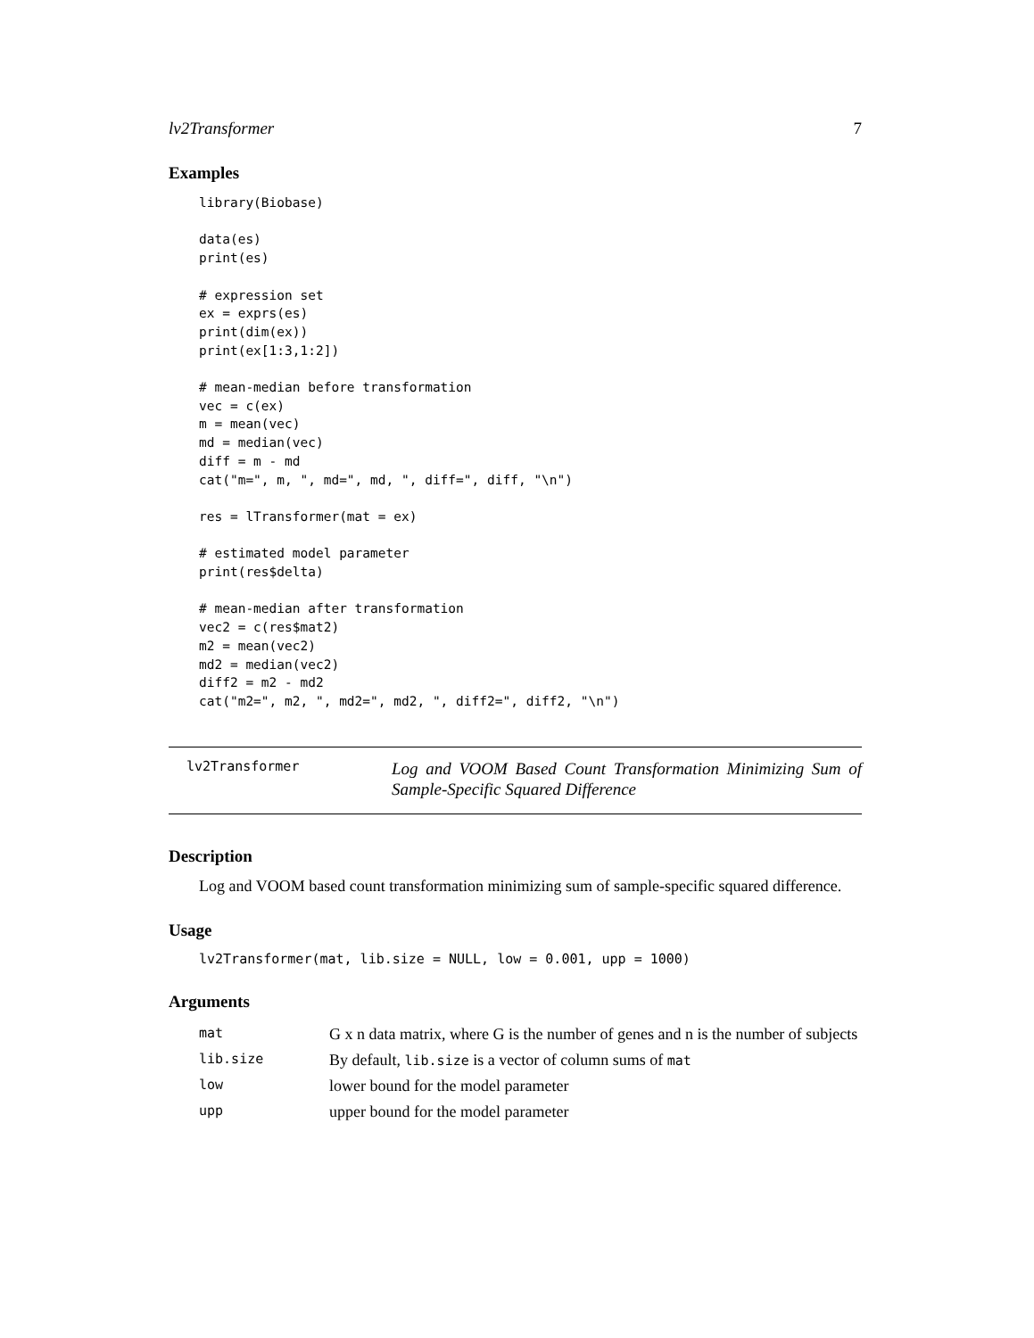lv2Transformer 7
Examples
library(Biobase)

data(es)
print(es)

# expression set
ex = exprs(es)
print(dim(ex))
print(ex[1:3,1:2])

# mean-median before transformation
vec = c(ex)
m = mean(vec)
md = median(vec)
diff = m - md
cat("m=", m, ", md=", md, ", diff=", diff, "\n")

res = lTransformer(mat = ex)

# estimated model parameter
print(res$delta)

# mean-median after transformation
vec2 = c(res$mat2)
m2 = mean(vec2)
md2 = median(vec2)
diff2 = m2 - md2
cat("m2=", m2, ", md2=", md2, ", diff2=", diff2, "\n")
lv2Transformer
Log and VOOM Based Count Transformation Minimizing Sum of Sample-Specific Squared Difference
Description
Log and VOOM based count transformation minimizing sum of sample-specific squared difference.
Usage
lv2Transformer(mat, lib.size = NULL, low = 0.001, upp = 1000)
Arguments
| mat | G x n data matrix, where G is the number of genes and n is the number of subjects |
| lib.size | By default, lib.size is a vector of column sums of mat |
| low | lower bound for the model parameter |
| upp | upper bound for the model parameter |